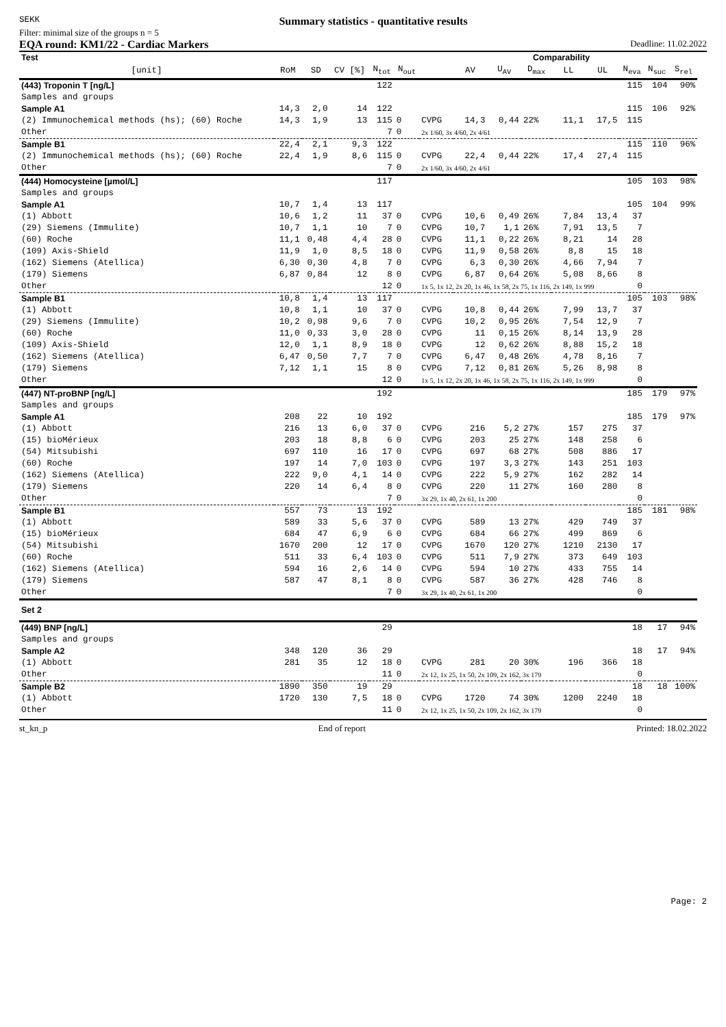SEKK
Summary statistics - quantitative results
Filter: minimal size of the groups n = 5
EQA round: KM1/22 - Cardiac Markers Deadline: 11.02.2022
| Test | | | | | | | Comparability | | | | | | | | | |
| --- | --- | --- | --- | --- | --- | --- | --- | --- | --- | --- | --- | --- | --- | --- | --- | --- |
| [unit] | RoM | SD | CV [%] | N<sub>tot</sub> | N<sub>out</sub> | | AV | U<sub>AV</sub> | D<sub>max</sub> | LL | UL | N<sub>eva</sub> | N<sub>suc</sub> | S<sub>rel</sub> | | |
| (443) Troponin T [ng/L] | | | | 122 | | | | | | | | 115 | 104 | 90% | | |
| Samples and groups | | | | | | | | | | | | | | | | |
| Sample A1 | 14,3 | 2,0 | 14 | 122 | | | | | | | | 115 | 106 | 92% | | |
| (2) Immunochemical methods (hs); (60) Roche | 14,3 | 1,9 | 13 | 115 | 0 | CVPG | 14,3 | 0,44 | 22% | 11,1 | 17,5 | 115 | | | | |
| Other | | | | 7 | 0 | 2x 1/60, 3x 4/60, 2x 4/61 | | | | | | | | | | |
| Sample B1 | 22,4 | 2,1 | 9,3 | 122 | | | | | | | | 115 | 110 | 96% | | |
| (2) Immunochemical methods (hs); (60) Roche | 22,4 | 1,9 | 8,6 | 115 | 0 | CVPG | 22,4 | 0,44 | 22% | 17,4 | 27,4 | 115 | | | | |
| Other | | | | 7 | 0 | 2x 1/60, 3x 4/60, 2x 4/61 | | | | | | | | | | |
| (444) Homocysteine [µmol/L] | | | | 117 | | | | | | | | 105 | 103 | 98% | | |
| Samples and groups | | | | | | | | | | | | | | | | |
| Sample A1 | 10,7 | 1,4 | 13 | 117 | | | | | | | | 105 | 104 | 99% | | |
| (1) Abbott | 10,6 | 1,2 | 11 | 37 | 0 | CVPG | 10,6 | 0,49 | 26% | 7,84 | 13,4 | 37 | | | | |
| (29) Siemens (Immulite) | 10,7 | 1,1 | 10 | 7 | 0 | CVPG | 10,7 | 1,1 | 26% | 7,91 | 13,5 | 7 | | | | |
| (60) Roche | 11,1 | 0,48 | 4,4 | 28 | 0 | CVPG | 11,1 | 0,22 | 26% | 8,21 | 14 | 28 | | | | |
| (109) Axis-Shield | 11,9 | 1,0 | 8,5 | 18 | 0 | CVPG | 11,9 | 0,58 | 26% | 8,8 | 15 | 18 | | | | |
| (162) Siemens (Atellica) | 6,30 | 0,30 | 4,8 | 7 | 0 | CVPG | 6,3 | 0,30 | 26% | 4,66 | 7,94 | 7 | | | | |
| (179) Siemens | 6,87 | 0,84 | 12 | 8 | 0 | CVPG | 6,87 | 0,64 | 26% | 5,08 | 8,66 | 8 | | | | |
| Other | | | | 12 | 0 | 1x 5, 1x 12, 2x 20, 1x 46, 1x 58, 2x 75, 1x 116, 2x 149, 1x 999 | | | | | | 0 | | | | |
| Sample B1 | 10,8 | 1,4 | 13 | 117 | | | | | | | | 105 | 103 | 98% | | |
| (1) Abbott | 10,8 | 1,1 | 10 | 37 | 0 | CVPG | 10,8 | 0,44 | 26% | 7,99 | 13,7 | 37 | | | | |
| (29) Siemens (Immulite) | 10,2 | 0,98 | 9,6 | 7 | 0 | CVPG | 10,2 | 0,95 | 26% | 7,54 | 12,9 | 7 | | | | |
| (60) Roche | 11,0 | 0,33 | 3,0 | 28 | 0 | CVPG | 11 | 0,15 | 26% | 8,14 | 13,9 | 28 | | | | |
| (109) Axis-Shield | 12,0 | 1,1 | 8,9 | 18 | 0 | CVPG | 12 | 0,62 | 26% | 8,88 | 15,2 | 18 | | | | |
| (162) Siemens (Atellica) | 6,47 | 0,50 | 7,7 | 7 | 0 | CVPG | 6,47 | 0,48 | 26% | 4,78 | 8,16 | 7 | | | | |
| (179) Siemens | 7,12 | 1,1 | 15 | 8 | 0 | CVPG | 7,12 | 0,81 | 26% | 5,26 | 8,98 | 8 | | | | |
| Other | | | | 12 | 0 | 1x 5, 1x 12, 2x 20, 1x 46, 1x 58, 2x 75, 1x 116, 2x 149, 1x 999 | | | | | | 0 | | | | |
| (447) NT-proBNP [ng/L] | | | | 192 | | | | | | | | 185 | 179 | 97% | | |
| Samples and groups | | | | | | | | | | | | | | | | |
| Sample A1 | 208 | 22 | 10 | 192 | | | | | | | | 185 | 179 | 97% | | |
| (1) Abbott | 216 | 13 | 6,0 | 37 | 0 | CVPG | 216 | 5,2 | 27% | 157 | 275 | 37 | | | | |
| (15) bioMérieux | 203 | 18 | 8,8 | 6 | 0 | CVPG | 203 | 25 | 27% | 148 | 258 | 6 | | | | |
| (54) Mitsubishi | 697 | 110 | 16 | 17 | 0 | CVPG | 697 | 68 | 27% | 508 | 886 | 17 | | | | |
| (60) Roche | 197 | 14 | 7,0 | 103 | 0 | CVPG | 197 | 3,3 | 27% | 143 | 251 | 103 | | | | |
| (162) Siemens (Atellica) | 222 | 9,0 | 4,1 | 14 | 0 | CVPG | 222 | 5,9 | 27% | 162 | 282 | 14 | | | | |
| (179) Siemens | 220 | 14 | 6,4 | 8 | 0 | CVPG | 220 | 11 | 27% | 160 | 280 | 8 | | | | |
| Other | | | | 7 | 0 | 3x 29, 1x 40, 2x 61, 1x 200 | | | | | | 0 | | | | |
| Sample B1 | 557 | 73 | 13 | 192 | | | | | | | | 185 | 181 | 98% | | |
| (1) Abbott | 589 | 33 | 5,6 | 37 | 0 | CVPG | 589 | 13 | 27% | 429 | 749 | 37 | | | | |
| (15) bioMérieux | 684 | 47 | 6,9 | 6 | 0 | CVPG | 684 | 66 | 27% | 499 | 869 | 6 | | | | |
| (54) Mitsubishi | 1670 | 200 | 12 | 17 | 0 | CVPG | 1670 | 120 | 27% | 1210 | 2130 | 17 | | | | |
| (60) Roche | 511 | 33 | 6,4 | 103 | 0 | CVPG | 511 | 7,9 | 27% | 373 | 649 | 103 | | | | |
| (162) Siemens (Atellica) | 594 | 16 | 2,6 | 14 | 0 | CVPG | 594 | 10 | 27% | 433 | 755 | 14 | | | | |
| (179) Siemens | 587 | 47 | 8,1 | 8 | 0 | CVPG | 587 | 36 | 27% | 428 | 746 | 8 | | | | |
| Other | | | | 7 | 0 | 3x 29, 1x 40, 2x 61, 1x 200 | | | | | | 0 | | | | |
| Set 2 | | | | | | | | | | | | | | | | |
| (449) BNP [ng/L] | | | | 29 | | | | | | | | 18 | 17 | 94% | | |
| Samples and groups | | | | | | | | | | | | | | | | |
| Sample A2 | 348 | 120 | 36 | 29 | | | | | | | | 18 | 17 | 94% | | |
| (1) Abbott | 281 | 35 | 12 | 18 | 0 | CVPG | 281 | 20 | 30% | 196 | 366 | 18 | | | | |
| Other | | | | 11 | 0 | 2x 12, 1x 25, 1x 50, 2x 109, 2x 162, 3x 179 | | | | | | 0 | | | | |
| Sample B2 | 1890 | 350 | 19 | 29 | | | | | | | | 18 | 18 | 100% | | |
| (1) Abbott | 1720 | 130 | 7,5 | 18 | 0 | CVPG | 1720 | 74 | 30% | 1200 | 2240 | 18 | | | | |
| Other | | | | 11 | 0 | 2x 12, 1x 25, 1x 50, 2x 109, 2x 162, 3x 179 | | | | | | 0 | | | | |
st_kn_p End of report Printed: 18.02.2022
Page: 2